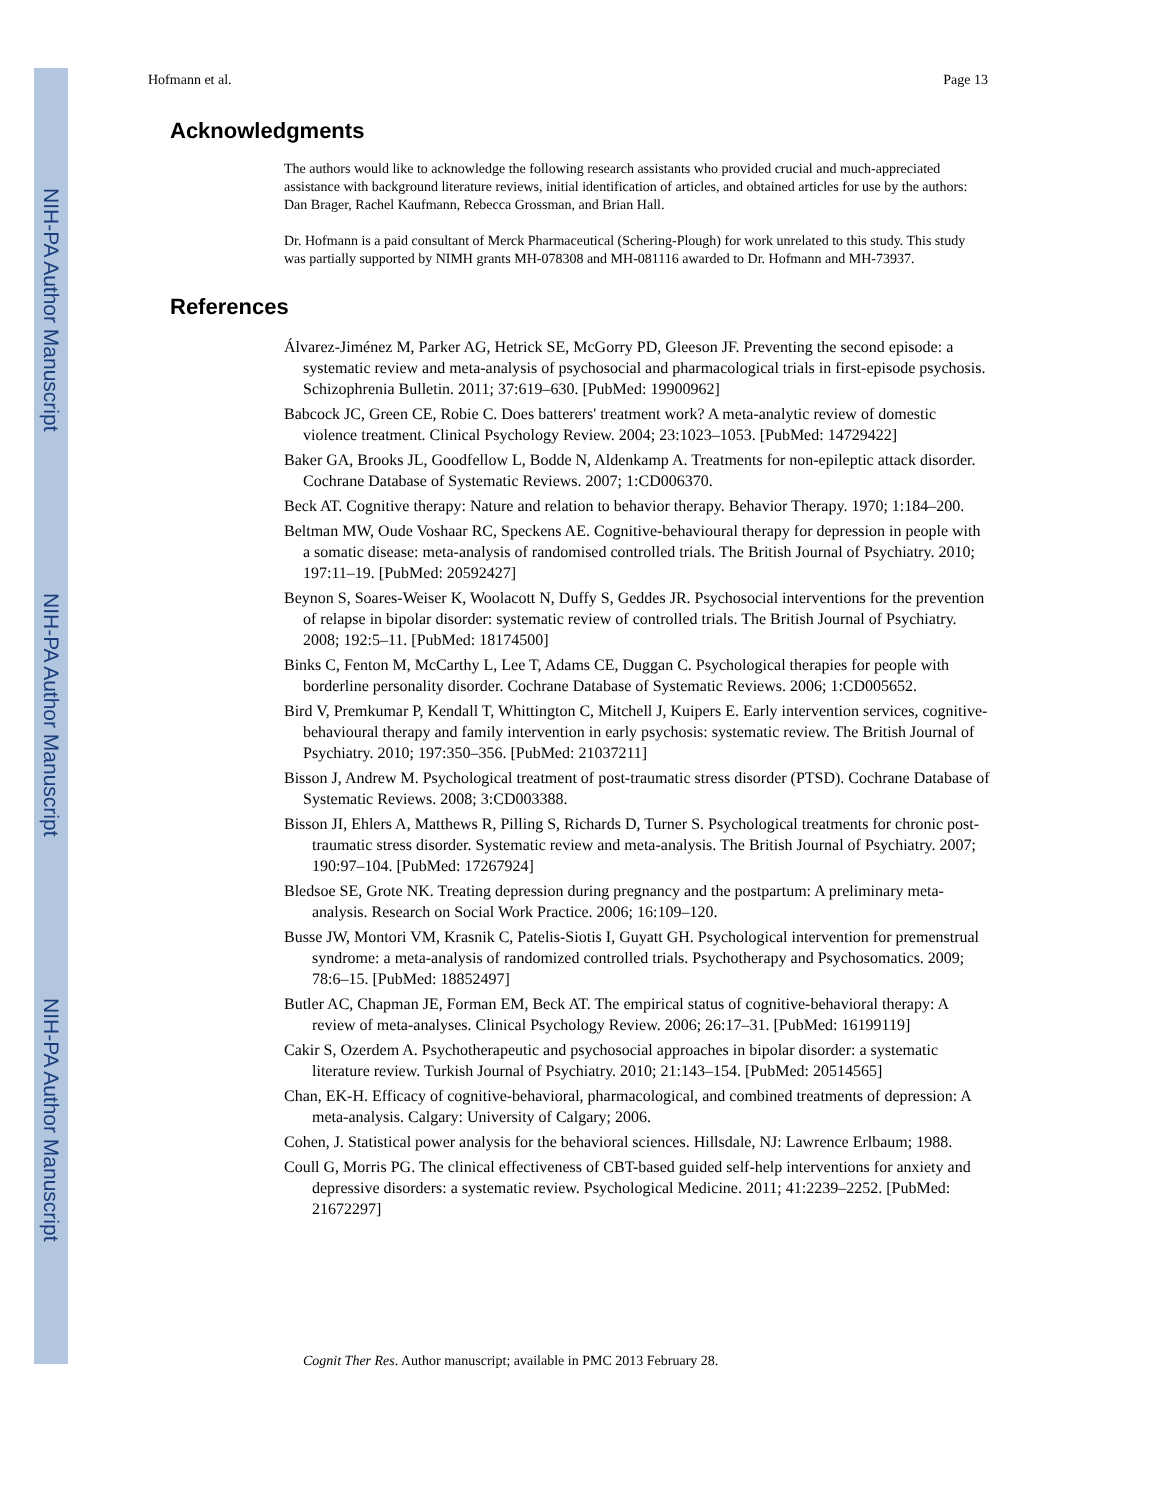NIH-PA Author Manuscript
NIH-PA Author Manuscript
NIH-PA Author Manuscript
Hofmann et al. Page 13
Acknowledgments
The authors would like to acknowledge the following research assistants who provided crucial and much-appreciated assistance with background literature reviews, initial identification of articles, and obtained articles for use by the authors: Dan Brager, Rachel Kaufmann, Rebecca Grossman, and Brian Hall.
Dr. Hofmann is a paid consultant of Merck Pharmaceutical (Schering-Plough) for work unrelated to this study. This study was partially supported by NIMH grants MH-078308 and MH-081116 awarded to Dr. Hofmann and MH-73937.
References
Álvarez-Jiménez M, Parker AG, Hetrick SE, McGorry PD, Gleeson JF. Preventing the second episode: a systematic review and meta-analysis of psychosocial and pharmacological trials in first-episode psychosis. Schizophrenia Bulletin. 2011; 37:619–630. [PubMed: 19900962]
Babcock JC, Green CE, Robie C. Does batterers' treatment work? A meta-analytic review of domestic violence treatment. Clinical Psychology Review. 2004; 23:1023–1053. [PubMed: 14729422]
Baker GA, Brooks JL, Goodfellow L, Bodde N, Aldenkamp A. Treatments for non-epileptic attack disorder. Cochrane Database of Systematic Reviews. 2007; 1:CD006370.
Beck AT. Cognitive therapy: Nature and relation to behavior therapy. Behavior Therapy. 1970; 1:184–200.
Beltman MW, Oude Voshaar RC, Speckens AE. Cognitive-behavioural therapy for depression in people with a somatic disease: meta-analysis of randomised controlled trials. The British Journal of Psychiatry. 2010; 197:11–19. [PubMed: 20592427]
Beynon S, Soares-Weiser K, Woolacott N, Duffy S, Geddes JR. Psychosocial interventions for the prevention of relapse in bipolar disorder: systematic review of controlled trials. The British Journal of Psychiatry. 2008; 192:5–11. [PubMed: 18174500]
Binks C, Fenton M, McCarthy L, Lee T, Adams CE, Duggan C. Psychological therapies for people with borderline personality disorder. Cochrane Database of Systematic Reviews. 2006; 1:CD005652.
Bird V, Premkumar P, Kendall T, Whittington C, Mitchell J, Kuipers E. Early intervention services, cognitive-behavioural therapy and family intervention in early psychosis: systematic review. The British Journal of Psychiatry. 2010; 197:350–356. [PubMed: 21037211]
Bisson J, Andrew M. Psychological treatment of post-traumatic stress disorder (PTSD). Cochrane Database of Systematic Reviews. 2008; 3:CD003388.
Bisson JI, Ehlers A, Matthews R, Pilling S, Richards D, Turner S. Psychological treatments for chronic post-traumatic stress disorder. Systematic review and meta-analysis. The British Journal of Psychiatry. 2007; 190:97–104. [PubMed: 17267924]
Bledsoe SE, Grote NK. Treating depression during pregnancy and the postpartum: A preliminary meta-analysis. Research on Social Work Practice. 2006; 16:109–120.
Busse JW, Montori VM, Krasnik C, Patelis-Siotis I, Guyatt GH. Psychological intervention for premenstrual syndrome: a meta-analysis of randomized controlled trials. Psychotherapy and Psychosomatics. 2009; 78:6–15. [PubMed: 18852497]
Butler AC, Chapman JE, Forman EM, Beck AT. The empirical status of cognitive-behavioral therapy: A review of meta-analyses. Clinical Psychology Review. 2006; 26:17–31. [PubMed: 16199119]
Cakir S, Ozerdem A. Psychotherapeutic and psychosocial approaches in bipolar disorder: a systematic literature review. Turkish Journal of Psychiatry. 2010; 21:143–154. [PubMed: 20514565]
Chan, EK-H. Efficacy of cognitive-behavioral, pharmacological, and combined treatments of depression: A meta-analysis. Calgary: University of Calgary; 2006.
Cohen, J. Statistical power analysis for the behavioral sciences. Hillsdale, NJ: Lawrence Erlbaum; 1988.
Coull G, Morris PG. The clinical effectiveness of CBT-based guided self-help interventions for anxiety and depressive disorders: a systematic review. Psychological Medicine. 2011; 41:2239–2252. [PubMed: 21672297]
Cognit Ther Res. Author manuscript; available in PMC 2013 February 28.